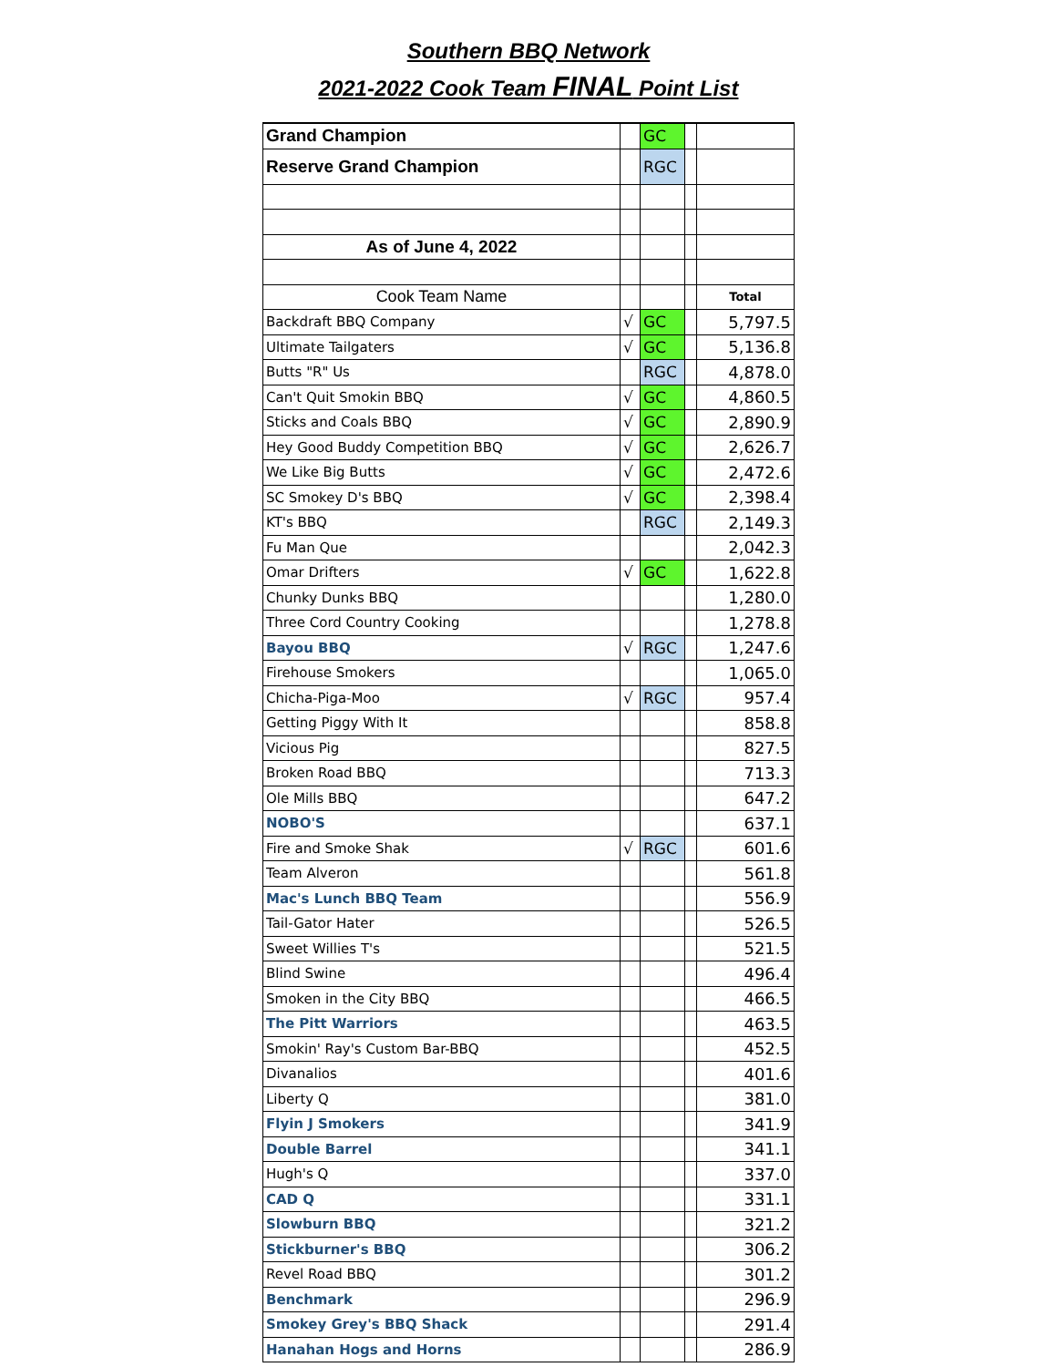Southern BBQ Network
2021-2022 Cook Team FINAL Point List
| Grand Champion | | GC | | |
| Reserve Grand Champion | | RGC | | |
| As of June 4, 2022 | | | | |
| Cook Team Name | | | | Total |
| Backdraft BBQ Company | √ | GC | | 5,797.5 |
| Ultimate Tailgaters | √ | GC | | 5,136.8 |
| Butts "R" Us | | RGC | | 4,878.0 |
| Can't Quit Smokin BBQ | √ | GC | | 4,860.5 |
| Sticks and Coals BBQ | √ | GC | | 2,890.9 |
| Hey Good Buddy Competition BBQ | √ | GC | | 2,626.7 |
| We Like Big Butts | √ | GC | | 2,472.6 |
| SC Smokey D's BBQ | √ | GC | | 2,398.4 |
| KT's BBQ | | RGC | | 2,149.3 |
| Fu Man Que | | | | 2,042.3 |
| Omar Drifters | √ | GC | | 1,622.8 |
| Chunky Dunks BBQ | | | | 1,280.0 |
| Three Cord Country Cooking | | | | 1,278.8 |
| Bayou BBQ | √ | RGC | | 1,247.6 |
| Firehouse Smokers | | | | 1,065.0 |
| Chicha-Piga-Moo | √ | RGC | | 957.4 |
| Getting Piggy With It | | | | 858.8 |
| Vicious Pig | | | | 827.5 |
| Broken Road BBQ | | | | 713.3 |
| Ole Mills BBQ | | | | 647.2 |
| NOBO'S | | | | 637.1 |
| Fire and Smoke Shak | √ | RGC | | 601.6 |
| Team Alveron | | | | 561.8 |
| Mac's Lunch BBQ Team | | | | 556.9 |
| Tail-Gator Hater | | | | 526.5 |
| Sweet Willies T's | | | | 521.5 |
| Blind Swine | | | | 496.4 |
| Smoken in the City BBQ | | | | 466.5 |
| The Pitt Warriors | | | | 463.5 |
| Smokin' Ray's Custom Bar-BBQ | | | | 452.5 |
| Divanalios | | | | 401.6 |
| Liberty Q | | | | 381.0 |
| Flyin J Smokers | | | | 341.9 |
| Double Barrel | | | | 341.1 |
| Hugh's Q | | | | 337.0 |
| CAD Q | | | | 331.1 |
| Slowburn BBQ | | | | 321.2 |
| Stickburner's BBQ | | | | 306.2 |
| Revel Road BBQ | | | | 301.2 |
| Benchmark | | | | 296.9 |
| Smokey Grey's BBQ Shack | | | | 291.4 |
| Hanahan Hogs and Horns | | | | 286.9 |